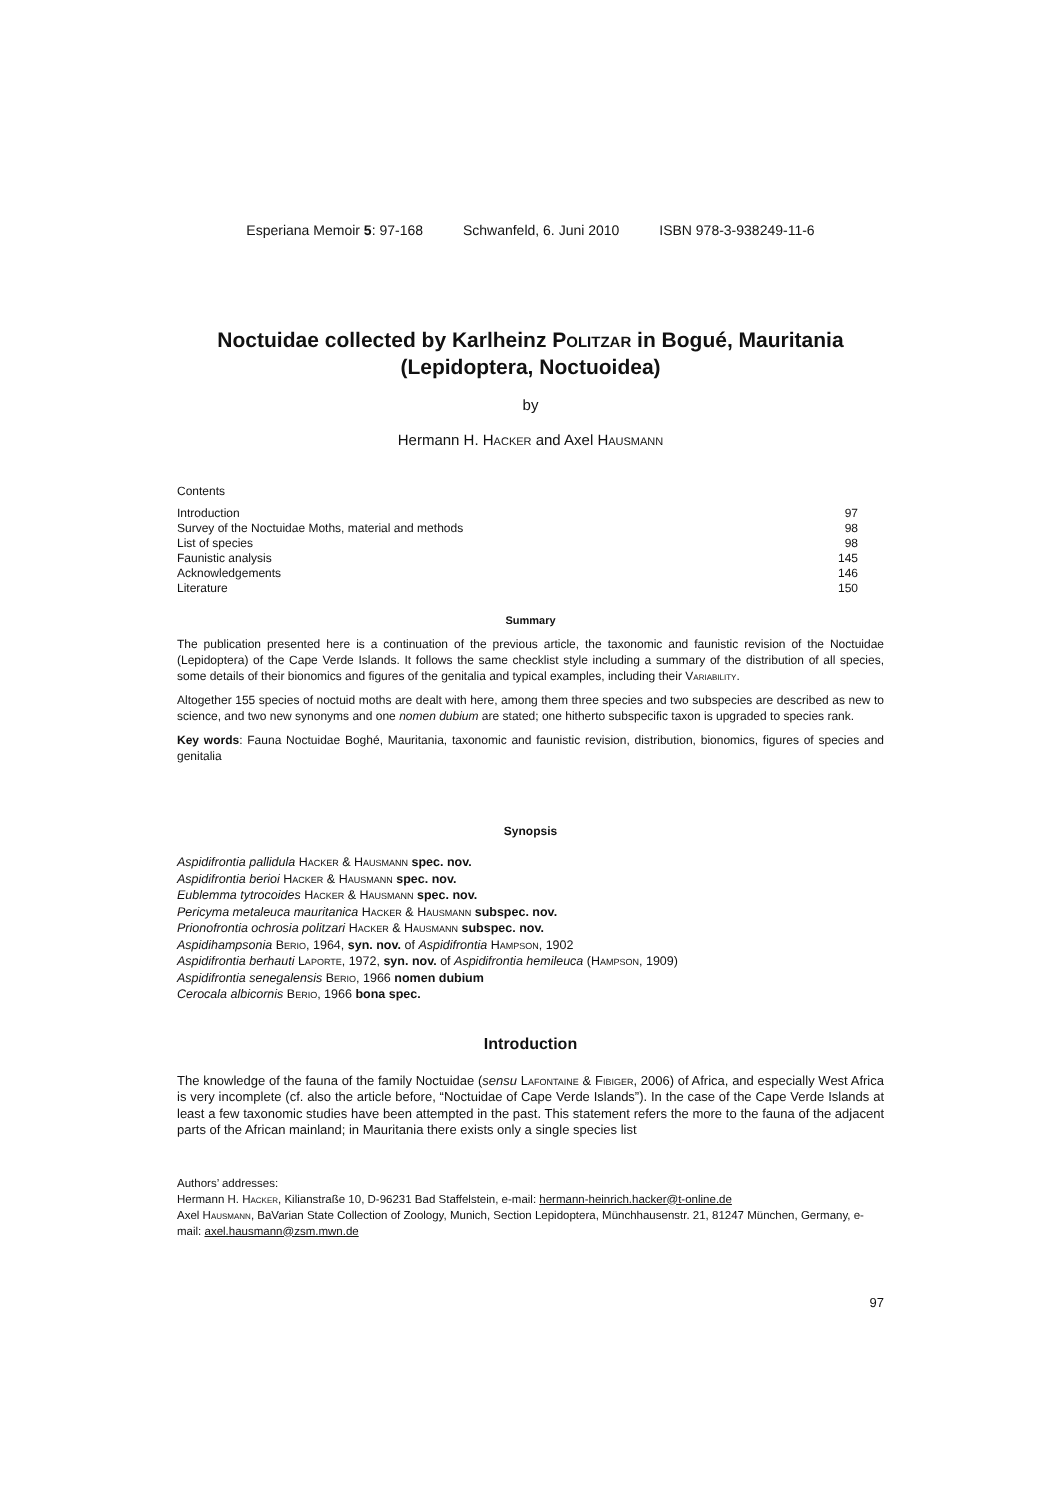Esperiana Memoir 5: 97-168 Schwanfeld, 6. Juni 2010 ISBN 978-3-938249-11-6
Noctuidae collected by Karlheinz Politzar in Bogué, Mauritania
(Lepidoptera, Noctuoidea)
by
Hermann H. Hacker and Axel Hausmann
Contents
| Introduction | 97 |
| Survey of the Noctuidae Moths, material and methods | 98 |
| List of species | 98 |
| Faunistic analysis | 145 |
| Acknowledgements | 146 |
| Literature | 150 |
Summary
The publication presented here is a continuation of the previous article, the taxonomic and faunistic revision of the Noctuidae (Lepidoptera) of the Cape Verde Islands. It follows the same checklist style including a summary of the distribution of all species, some details of their bionomics and figures of the genitalia and typical examples, including their Variability.
Altogether 155 species of noctuid moths are dealt with here, among them three species and two subspecies are described as new to science, and two new synonyms and one nomen dubium are stated; one hitherto subspecific taxon is upgraded to species rank.
Key words: Fauna Noctuidae Boghé, Mauritania, taxonomic and faunistic revision, distribution, bionomics, figures of species and genitalia
Synopsis
Aspidifrontia pallidula Hacker & Hausmann spec. nov.
Aspidifrontia berioi Hacker & Hausmann spec. nov.
Eublemma tytrocoides Hacker & Hausmann spec. nov.
Pericyma metaleuca mauritanica Hacker & Hausmann subspec. nov.
Prionofrontia ochrosia politzari Hacker & Hausmann subspec. nov.
Aspidihampsonia Berio, 1964, syn. nov. of Aspidifrontia Hampson, 1902
Aspidifrontia berhauti Laporte, 1972, syn. nov. of Aspidifrontia hemileuca (Hampson, 1909)
Aspidifrontia senegalensis Berio, 1966 nomen dubium
Cerocala albicornis Berio, 1966 bona spec.
Introduction
The knowledge of the fauna of the family Noctuidae (sensu Lafontaine & Fibiger, 2006) of Africa, and especially West Africa is very incomplete (cf. also the article before, “Noctuidae of Cape Verde Islands”). In the case of the Cape Verde Islands at least a few taxonomic studies have been attempted in the past. This statement refers the more to the fauna of the adjacent parts of the African mainland; in Mauritania there exists only a single species list
Authors’ addresses:
Hermann H. Hacker, Kilianstraße 10, D-96231 Bad Staffelstein, e-mail: hermann-heinrich.hacker@t-online.de
Axel Hausmann, BaVarian State Collection of Zoology, Munich, Section Lepidoptera, Münchhausenstr. 21, 81247 München, Germany, e-mail: axel.hausmann@zsm.mwn.de
97